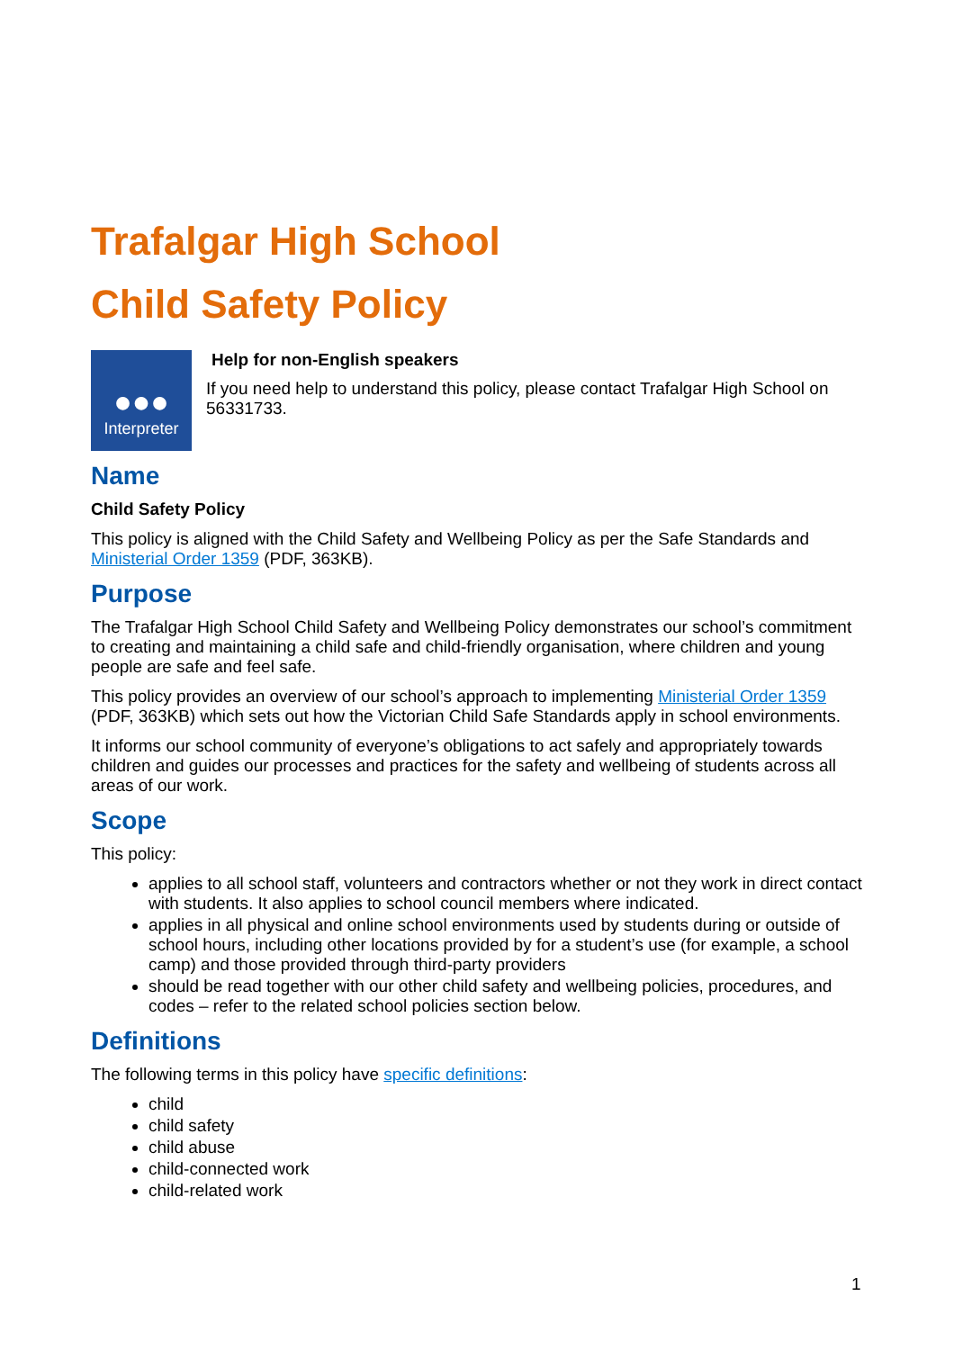Trafalgar High School
Child Safety Policy
●●●
Interpreter
Help for non-English speakers
If you need help to understand this policy, please contact Trafalgar High School on 56331733.
Name
Child Safety Policy
This policy is aligned with the Child Safety and Wellbeing Policy as per the Safe Standards and Ministerial Order 1359 (PDF, 363KB).
Purpose
The Trafalgar High School Child Safety and Wellbeing Policy demonstrates our school’s commitment to creating and maintaining a child safe and child-friendly organisation, where children and young people are safe and feel safe.
This policy provides an overview of our school’s approach to implementing Ministerial Order 1359 (PDF, 363KB) which sets out how the Victorian Child Safe Standards apply in school environments.
It informs our school community of everyone’s obligations to act safely and appropriately towards children and guides our processes and practices for the safety and wellbeing of students across all areas of our work.
Scope
This policy:
applies to all school staff, volunteers and contractors whether or not they work in direct contact with students. It also applies to school council members where indicated.
applies in all physical and online school environments used by students during or outside of school hours, including other locations provided by for a student’s use (for example, a school camp) and those provided through third-party providers
should be read together with our other child safety and wellbeing policies, procedures, and codes – refer to the related school policies section below.
Definitions
The following terms in this policy have specific definitions:
child
child safety
child abuse
child-connected work
child-related work
1